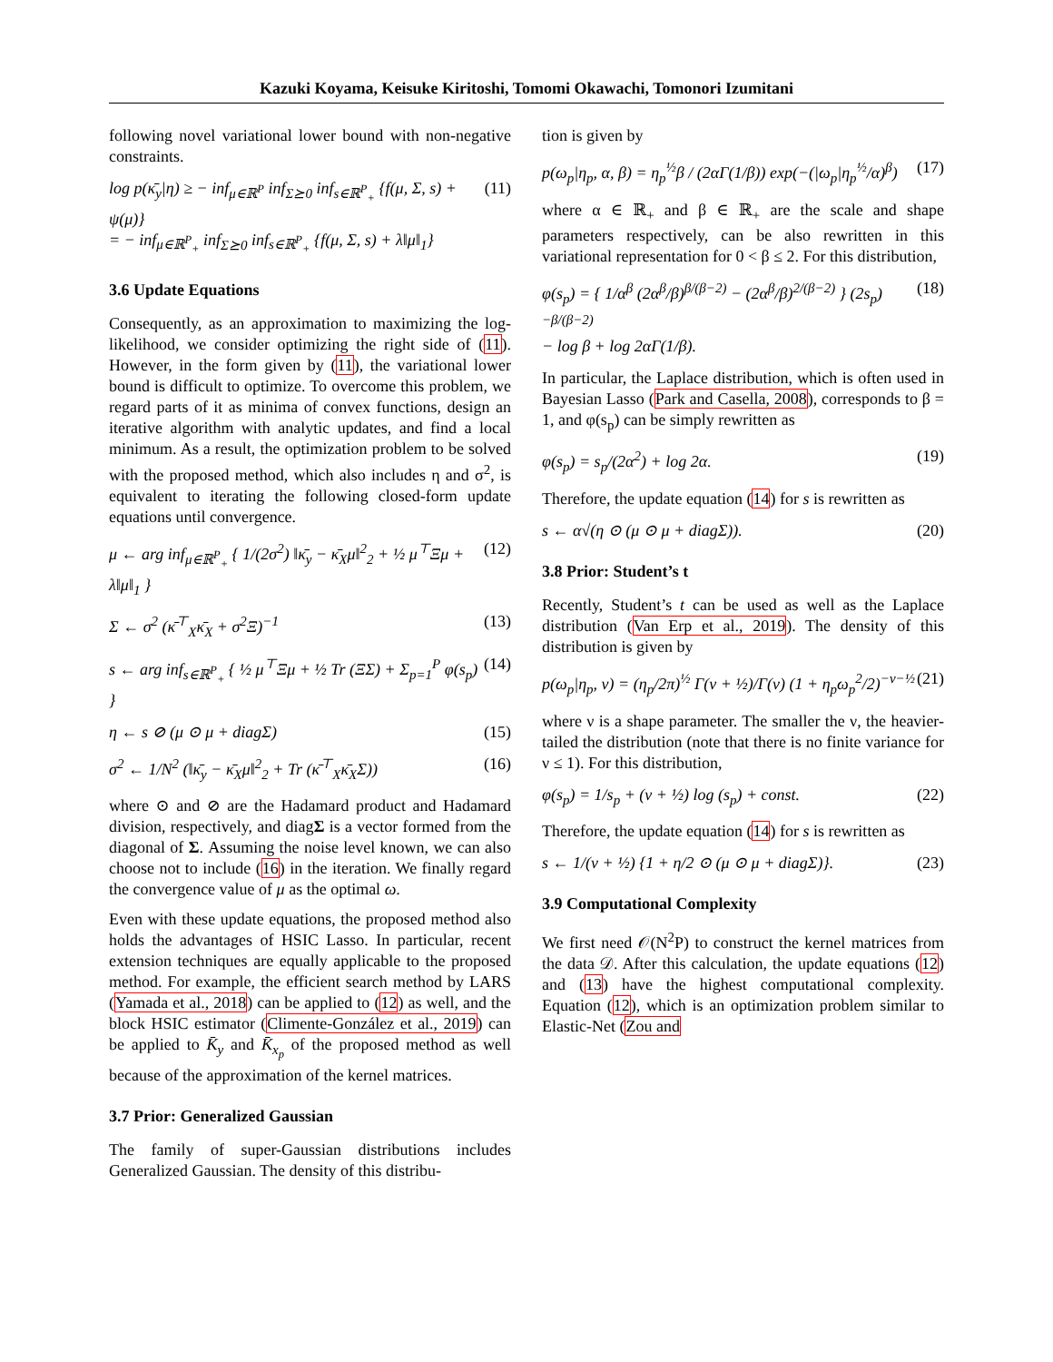Kazuki Koyama, Keisuke Kiritoshi, Tomomi Okawachi, Tomonori Izumitani
following novel variational lower bound with non-negative constraints.
log p(κ̄<sub>y</sub>|η) ≥ − inf<sub>μ∈ℝ<sup>P</sup></sub> inf<sub>Σ⪰0</sub> inf<sub>s∈ℝ<sup>P</sup><sub>+</sub></sub> {f(μ, Σ, s) + ψ(μ)}
= − inf<sub>μ∈ℝ<sup>P</sup><sub>+</sub></sub> inf<sub>Σ⪰0</sub> inf<sub>s∈ℝ<sup>P</sup><sub>+</sub></sub> {f(μ, Σ, s) + λ‖μ‖<sub>1</sub>} (11)
3.6 Update Equations
Consequently, as an approximation to maximizing the log-likelihood, we consider optimizing the right side of (11). However, in the form given by (11), the variational lower bound is difficult to optimize. To overcome this problem, we regard parts of it as minima of convex functions, design an iterative algorithm with analytic updates, and find a local minimum. As a result, the optimization problem to be solved with the proposed method, which also includes η and σ<sup>2</sup>, is equivalent to iterating the following closed-form update equations until convergence.
μ ← arg inf<sub>μ∈ℝ<sup>P</sup><sub>+</sub></sub> { 1/(2σ<sup>2</sup>) ‖κ̄<sub>y</sub> − κ̄<sub>X</sub>μ‖<sup>2</sup><sub>2</sub> + ½ μ<sup>⊤</sup>Ξμ + λ‖μ‖<sub>1</sub> } (12)
Σ ← σ<sup>2</sup> (κ̄<sup>⊤</sup><sub>X</sub>κ̄<sub>X</sub> + σ<sup>2</sup>Ξ)<sup>−1</sup> (13)
s ← arg inf<sub>s∈ℝ<sup>P</sup><sub>+</sub></sub> { ½ μ<sup>⊤</sup>Ξμ + ½ Tr (ΞΣ) + Σ<sub>p=1</sub><sup>P</sup> φ(s<sub>p</sub>) } (14)
η ← s ⊘ (μ ⊙ μ + diagΣ) (15)
σ<sup>2</sup> ← 1/N<sup>2</sup> (‖κ̄<sub>y</sub> − κ̄<sub>X</sub>μ‖<sup>2</sup><sub>2</sub> + Tr (κ̄<sup>⊤</sup><sub>X</sub>κ̄<sub>X</sub>Σ)) (16)
where ⊙ and ⊘ are the Hadamard product and Hadamard division, respectively, and diagΣ is a vector formed from the diagonal of Σ. Assuming the noise level known, we can also choose not to include (16) in the iteration. We finally regard the convergence value of μ as the optimal ω.
Even with these update equations, the proposed method also holds the advantages of HSIC Lasso. In particular, recent extension techniques are equally applicable to the proposed method. For example, the efficient search method by LARS (Yamada et al., 2018) can be applied to (12) as well, and the block HSIC estimator (Climente-González et al., 2019) can be applied to K̄<sub>y</sub> and K̄<sub>x<sub>p</sub></sub> of the proposed method as well because of the approximation of the kernel matrices.
3.7 Prior: Generalized Gaussian
The family of super-Gaussian distributions includes Generalized Gaussian. The density of this distribu-
tion is given by
p(ω<sub>p</sub>|η<sub>p</sub>, α, β) = η<sub>p</sub><sup>½</sup>β / (2αΓ(1/β)) exp(−(|ω<sub>p</sub>|η<sub>p</sub><sup>½</sup>/α)<sup>β</sup>) (17)
where α ∈ ℝ<sub>+</sub> and β ∈ ℝ<sub>+</sub> are the scale and shape parameters respectively, can be also rewritten in this variational representation for 0 < β ≤ 2. For this distribution,
φ(s<sub>p</sub>) = { 1/α<sup>β</sup> (2α<sup>β</sup>/β)<sup>β/(β−2)</sup> − (2α<sup>β</sup>/β)<sup>2/(β−2)</sup> } (2s<sub>p</sub>)<sup>−β/(β−2)</sup>
− log β + log 2αΓ(1/β). (18)
In particular, the Laplace distribution, which is often used in Bayesian Lasso (Park and Casella, 2008), corresponds to β = 1, and φ(s<sub>p</sub>) can be simply rewritten as
φ(s<sub>p</sub>) = s<sub>p</sub>/(2α<sup>2</sup>) + log 2α. (19)
Therefore, the update equation (14) for s is rewritten as
s ← α√(η ⊙ (μ ⊙ μ + diagΣ)). (20)
3.8 Prior: Student’s t
Recently, Student’s t can be used as well as the Laplace distribution (Van Erp et al., 2019). The density of this distribution is given by
p(ω<sub>p</sub>|η<sub>p</sub>, ν) = (η<sub>p</sub>/2π)<sup>½</sup> Γ(ν + ½)/Γ(ν) (1 + η<sub>p</sub>ω<sub>p</sub><sup>2</sup>/2)<sup>−ν−½</sup> (21)
where ν is a shape parameter. The smaller the ν, the heavier-tailed the distribution (note that there is no finite variance for ν ≤ 1). For this distribution,
φ(s<sub>p</sub>) = 1/s<sub>p</sub> + (ν + ½) log (s<sub>p</sub>) + const. (22)
Therefore, the update equation (14) for s is rewritten as
s ← 1/(ν + ½) {1 + η/2 ⊙ (μ ⊙ μ + diagΣ)}. (23)
3.9 Computational Complexity
We first need 𝒪(N<sup>2</sup>P) to construct the kernel matrices from the data 𝒟. After this calculation, the update equations (12) and (13) have the highest computational complexity. Equation (12), which is an optimization problem similar to Elastic-Net (Zou and